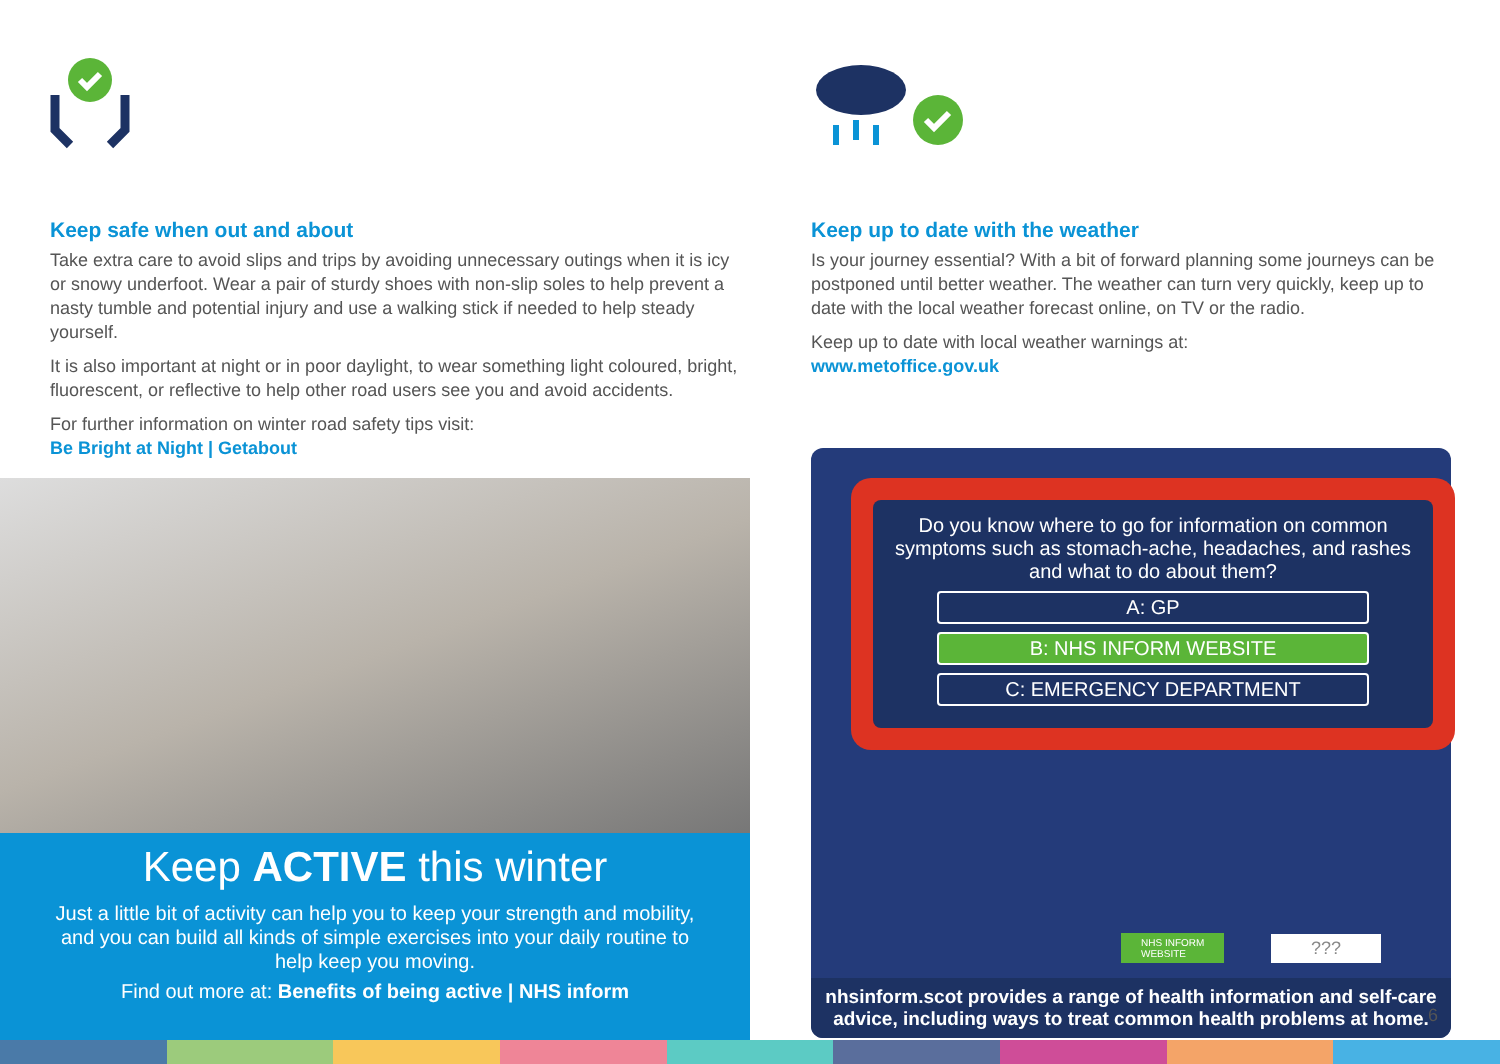Keep safe when out and about
Take extra care to avoid slips and trips by avoiding unnecessary outings when it is icy or snowy underfoot. Wear a pair of sturdy shoes with non-slip soles to help prevent a nasty tumble and potential injury and use a walking stick if needed to help steady yourself.
It is also important at night or in poor daylight, to wear something light coloured, bright, fluorescent, or reflective to help other road users see you and avoid accidents.
For further information on winter road safety tips visit:
Be Bright at Night | Getabout
Keep ACTIVE this winter
Just a little bit of activity can help you to keep your strength and mobility, and you can build all kinds of simple exercises into your daily routine to help keep you moving.
Find out more at: Benefits of being active | NHS inform
Keep up to date with the weather
Is your journey essential? With a bit of forward planning some journeys can be postponed until better weather. The weather can turn very quickly, keep up to date with the local weather forecast online, on TV or the radio.
Keep up to date with local weather warnings at:
www.metoffice.gov.uk
Do you know where to go for information on common symptoms such as stomach-ache, headaches, and rashes and what to do about them?
A: GP
B: NHS INFORM WEBSITE
C: EMERGENCY DEPARTMENT
NHS INFORM
WEBSITE
???
nhsinform.scot provides a range of health information and self-care advice, including ways to treat common health problems at home.
6